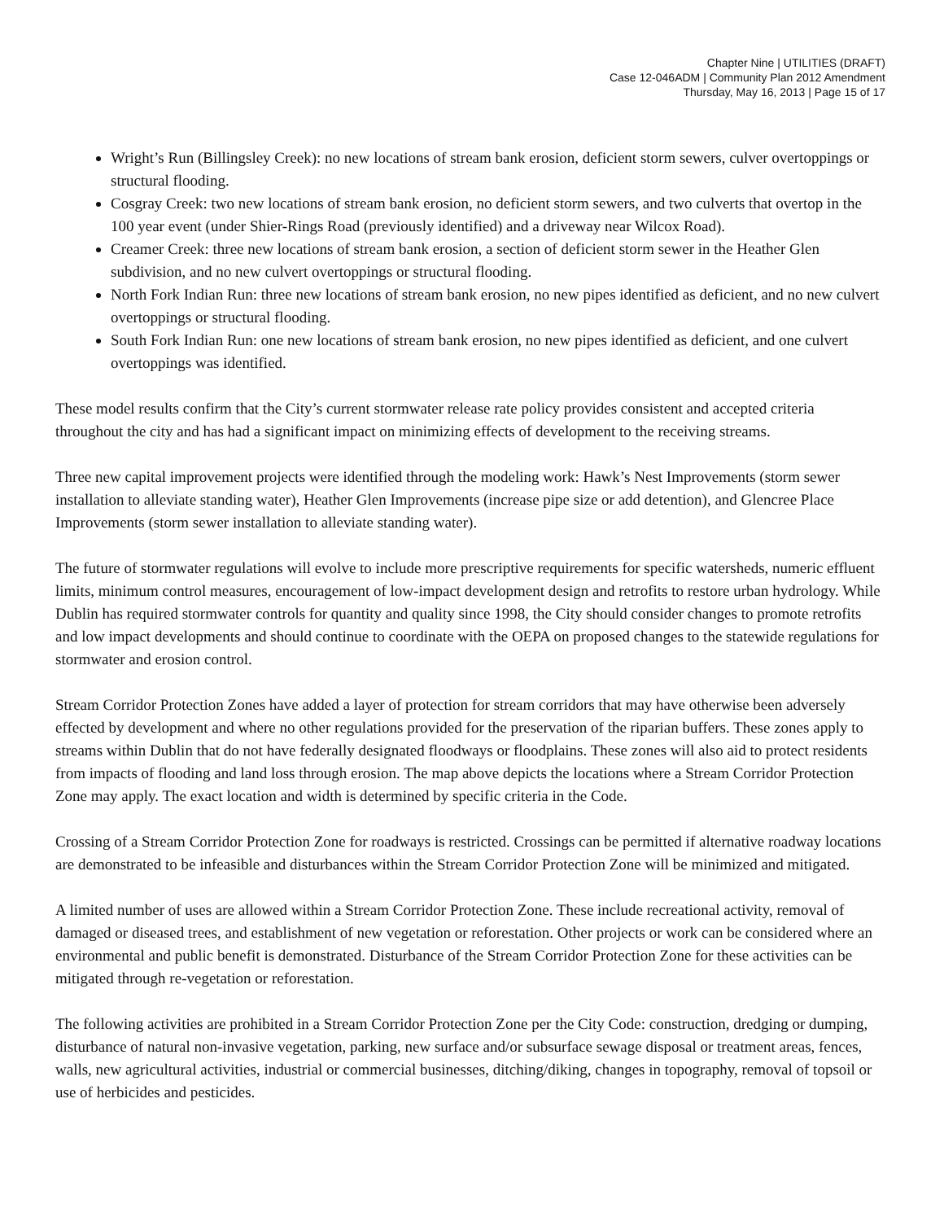Chapter Nine | UTILITIES (DRAFT)
Case 12-046ADM | Community Plan 2012 Amendment
Thursday, May 16, 2013 | Page 15 of 17
Wright’s Run (Billingsley Creek): no new locations of stream bank erosion, deficient storm sewers, culver overtoppings or structural flooding.
Cosgray Creek: two new locations of stream bank erosion, no deficient storm sewers, and two culverts that overtop in the 100 year event (under Shier-Rings Road (previously identified) and a driveway near Wilcox Road).
Creamer Creek: three new locations of stream bank erosion, a section of deficient storm sewer in the Heather Glen subdivision, and no new culvert overtoppings or structural flooding.
North Fork Indian Run: three new locations of stream bank erosion, no new pipes identified as deficient, and no new culvert overtoppings or structural flooding.
South Fork Indian Run: one new locations of stream bank erosion, no new pipes identified as deficient, and one culvert overtoppings was identified.
These model results confirm that the City’s current stormwater release rate policy provides consistent and accepted criteria throughout the city and has had a significant impact on minimizing effects of development to the receiving streams.
Three new capital improvement projects were identified through the modeling work: Hawk’s Nest Improvements (storm sewer installation to alleviate standing water), Heather Glen Improvements (increase pipe size or add detention), and Glencree Place Improvements (storm sewer installation to alleviate standing water).
The future of stormwater regulations will evolve to include more prescriptive requirements for specific watersheds, numeric effluent limits, minimum control measures, encouragement of low-impact development design and retrofits to restore urban hydrology. While Dublin has required stormwater controls for quantity and quality since 1998, the City should consider changes to promote retrofits and low impact developments and should continue to coordinate with the OEPA on proposed changes to the statewide regulations for stormwater and erosion control.
Stream Corridor Protection Zones have added a layer of protection for stream corridors that may have otherwise been adversely effected by development and where no other regulations provided for the preservation of the riparian buffers. These zones apply to streams within Dublin that do not have federally designated floodways or floodplains. These zones will also aid to protect residents from impacts of flooding and land loss through erosion. The map above depicts the locations where a Stream Corridor Protection Zone may apply. The exact location and width is determined by specific criteria in the Code.
Crossing of a Stream Corridor Protection Zone for roadways is restricted. Crossings can be permitted if alternative roadway locations are demonstrated to be infeasible and disturbances within the Stream Corridor Protection Zone will be minimized and mitigated.
A limited number of uses are allowed within a Stream Corridor Protection Zone. These include recreational activity, removal of damaged or diseased trees, and establishment of new vegetation or reforestation. Other projects or work can be considered where an environmental and public benefit is demonstrated. Disturbance of the Stream Corridor Protection Zone for these activities can be mitigated through re-vegetation or reforestation.
The following activities are prohibited in a Stream Corridor Protection Zone per the City Code: construction, dredging or dumping, disturbance of natural non-invasive vegetation, parking, new surface and/or subsurface sewage disposal or treatment areas, fences, walls, new agricultural activities, industrial or commercial businesses, ditching/diking, changes in topography, removal of topsoil or use of herbicides and pesticides.